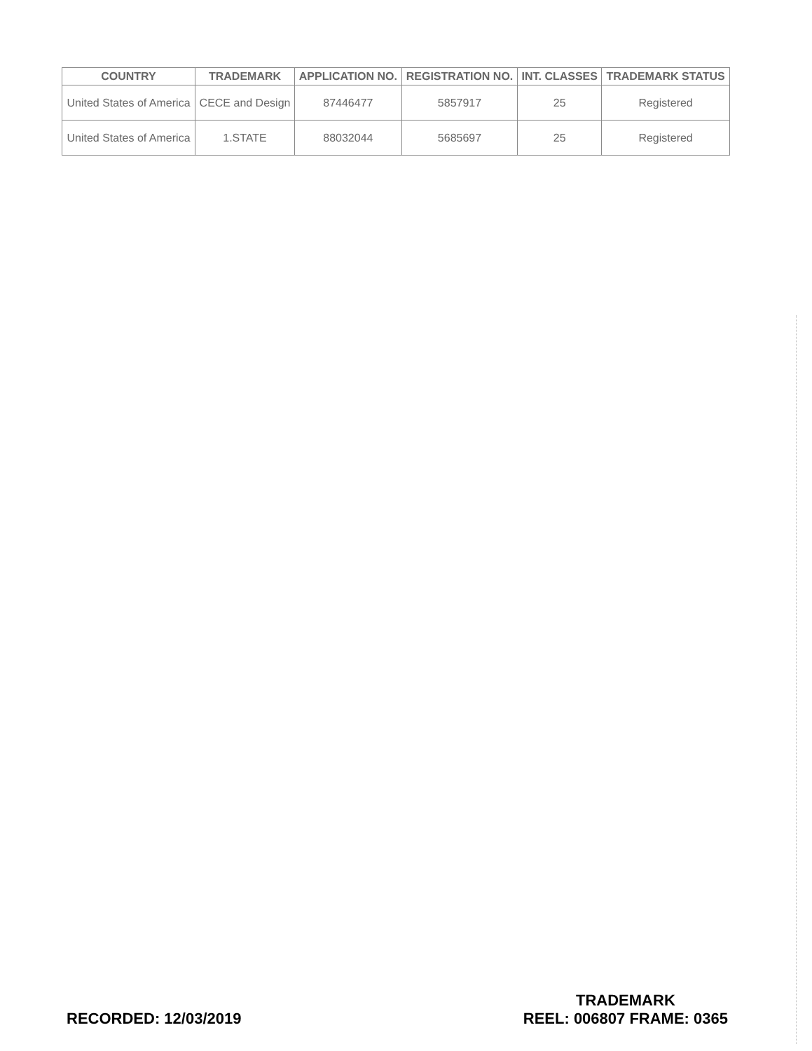| COUNTRY | TRADEMARK | APPLICATION NO. | REGISTRATION NO. | INT. CLASSES | TRADEMARK STATUS |
| --- | --- | --- | --- | --- | --- |
| United States of America | CECE and Design | 87446477 | 5857917 | 25 | Registered |
| United States of America | 1.STATE | 88032044 | 5685697 | 25 | Registered |
RECORDED: 12/03/2019
TRADEMARK
REEL: 006807 FRAME: 0365